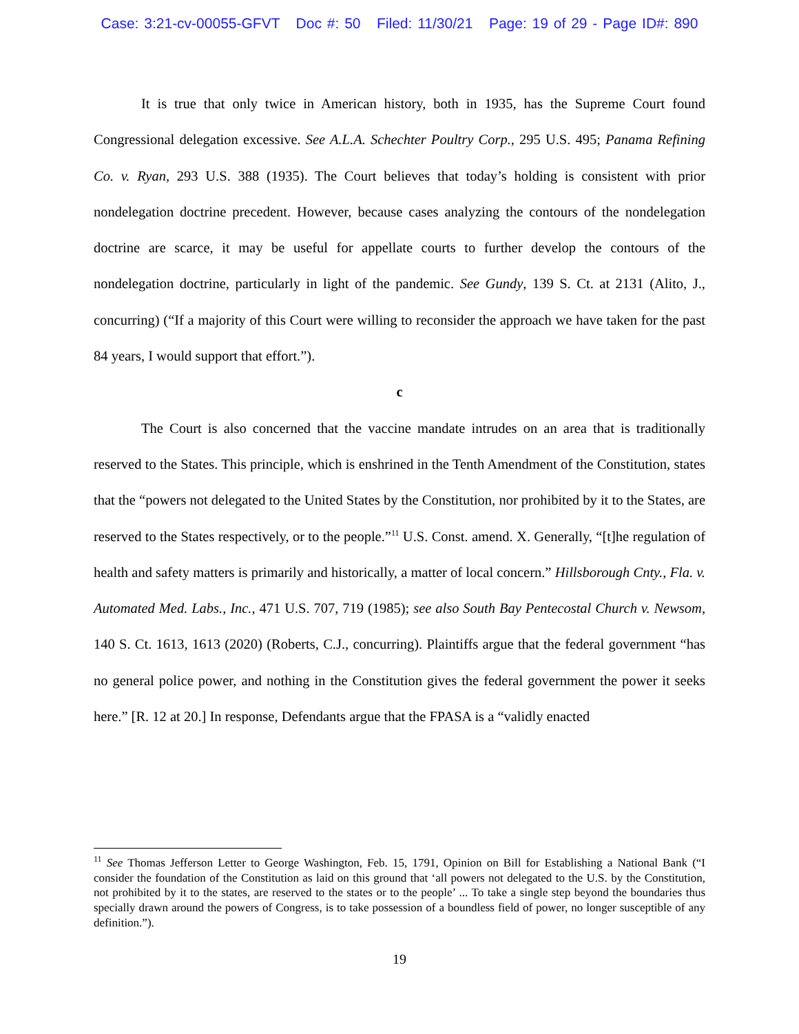Case: 3:21-cv-00055-GFVT Doc #: 50 Filed: 11/30/21 Page: 19 of 29 - Page ID#: 890
It is true that only twice in American history, both in 1935, has the Supreme Court found Congressional delegation excessive. See A.L.A. Schechter Poultry Corp., 295 U.S. 495; Panama Refining Co. v. Ryan, 293 U.S. 388 (1935). The Court believes that today’s holding is consistent with prior nondelegation doctrine precedent. However, because cases analyzing the contours of the nondelegation doctrine are scarce, it may be useful for appellate courts to further develop the contours of the nondelegation doctrine, particularly in light of the pandemic. See Gundy, 139 S. Ct. at 2131 (Alito, J., concurring) (“If a majority of this Court were willing to reconsider the approach we have taken for the past 84 years, I would support that effort.”).
c
The Court is also concerned that the vaccine mandate intrudes on an area that is traditionally reserved to the States. This principle, which is enshrined in the Tenth Amendment of the Constitution, states that the “powers not delegated to the United States by the Constitution, nor prohibited by it to the States, are reserved to the States respectively, or to the people.”<sup>11</sup> U.S. Const. amend. X. Generally, “[t]he regulation of health and safety matters is primarily and historically, a matter of local concern.” Hillsborough Cnty., Fla. v. Automated Med. Labs., Inc., 471 U.S. 707, 719 (1985); see also South Bay Pentecostal Church v. Newsom, 140 S. Ct. 1613, 1613 (2020) (Roberts, C.J., concurring). Plaintiffs argue that the federal government “has no general police power, and nothing in the Constitution gives the federal government the power it seeks here.” [R. 12 at 20.] In response, Defendants argue that the FPASA is a “validly enacted
<sup>11</sup> See Thomas Jefferson Letter to George Washington, Feb. 15, 1791, Opinion on Bill for Establishing a National Bank (“I consider the foundation of the Constitution as laid on this ground that ‘all powers not delegated to the U.S. by the Constitution, not prohibited by it to the states, are reserved to the states or to the people’ ... To take a single step beyond the boundaries thus specially drawn around the powers of Congress, is to take possession of a boundless field of power, no longer susceptible of any definition.”).
19